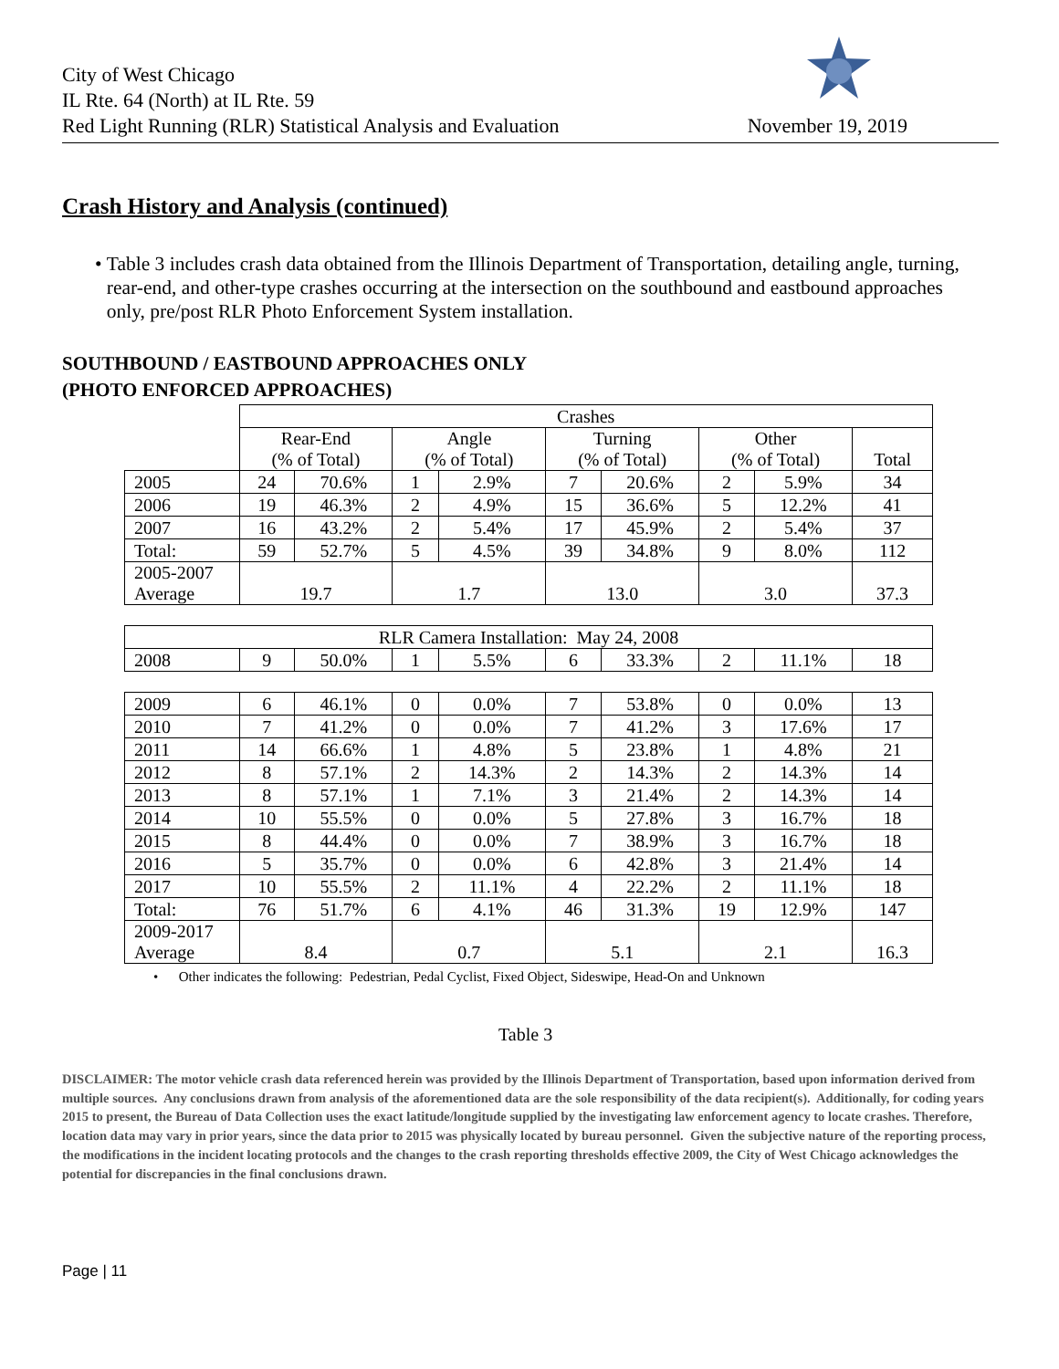City of West Chicago
IL Rte. 64 (North) at IL Rte. 59
Red Light Running (RLR) Statistical Analysis and Evaluation
November 19, 2019
Crash History and Analysis (continued)
• Table 3 includes crash data obtained from the Illinois Department of Transportation, detailing angle, turning, rear-end, and other-type crashes occurring at the intersection on the southbound and eastbound approaches only, pre/post RLR Photo Enforcement System installation.
SOUTHBOUND / EASTBOUND APPROACHES ONLY
(PHOTO ENFORCED APPROACHES)
| | Crashes | | | | | | | | |
| | Rear-End (% of Total) | | Angle (% of Total) | | Turning (% of Total) | | Other (% of Total) | | Total |
| 2005 | 24 | 70.6% | 1 | 2.9% | 7 | 20.6% | 2 | 5.9% | 34 |
| 2006 | 19 | 46.3% | 2 | 4.9% | 15 | 36.6% | 5 | 12.2% | 41 |
| 2007 | 16 | 43.2% | 2 | 5.4% | 17 | 45.9% | 2 | 5.4% | 37 |
| Total: | 59 | 52.7% | 5 | 4.5% | 39 | 34.8% | 9 | 8.0% | 112 |
| 2005-2007 Average | 19.7 | | 1.7 | | 13.0 | | 3.0 | | 37.3 |
| RLR Camera Installation: May 24, 2008 | | | | | | | | | |
| 2008 | 9 | 50.0% | 1 | 5.5% | 6 | 33.3% | 2 | 11.1% | 18 |
| 2009 | 6 | 46.1% | 0 | 0.0% | 7 | 53.8% | 0 | 0.0% | 13 |
| 2010 | 7 | 41.2% | 0 | 0.0% | 7 | 41.2% | 3 | 17.6% | 17 |
| 2011 | 14 | 66.6% | 1 | 4.8% | 5 | 23.8% | 1 | 4.8% | 21 |
| 2012 | 8 | 57.1% | 2 | 14.3% | 2 | 14.3% | 2 | 14.3% | 14 |
| 2013 | 8 | 57.1% | 1 | 7.1% | 3 | 21.4% | 2 | 14.3% | 14 |
| 2014 | 10 | 55.5% | 0 | 0.0% | 5 | 27.8% | 3 | 16.7% | 18 |
| 2015 | 8 | 44.4% | 0 | 0.0% | 7 | 38.9% | 3 | 16.7% | 18 |
| 2016 | 5 | 35.7% | 0 | 0.0% | 6 | 42.8% | 3 | 21.4% | 14 |
| 2017 | 10 | 55.5% | 2 | 11.1% | 4 | 22.2% | 2 | 11.1% | 18 |
| Total: | 76 | 51.7% | 6 | 4.1% | 46 | 31.3% | 19 | 12.9% | 147 |
| 2009-2017 Average | 8.4 | | 0.7 | | 5.1 | | 2.1 | | 16.3 |
• Other indicates the following: Pedestrian, Pedal Cyclist, Fixed Object, Sideswipe, Head-On and Unknown
Table 3
DISCLAIMER: The motor vehicle crash data referenced herein was provided by the Illinois Department of Transportation, based upon information derived from multiple sources. Any conclusions drawn from analysis of the aforementioned data are the sole responsibility of the data recipient(s). Additionally, for coding years 2015 to present, the Bureau of Data Collection uses the exact latitude/longitude supplied by the investigating law enforcement agency to locate crashes. Therefore, location data may vary in prior years, since the data prior to 2015 was physically located by bureau personnel. Given the subjective nature of the reporting process, the modifications in the incident locating protocols and the changes to the crash reporting thresholds effective 2009, the City of West Chicago acknowledges the potential for discrepancies in the final conclusions drawn.
Page | 11